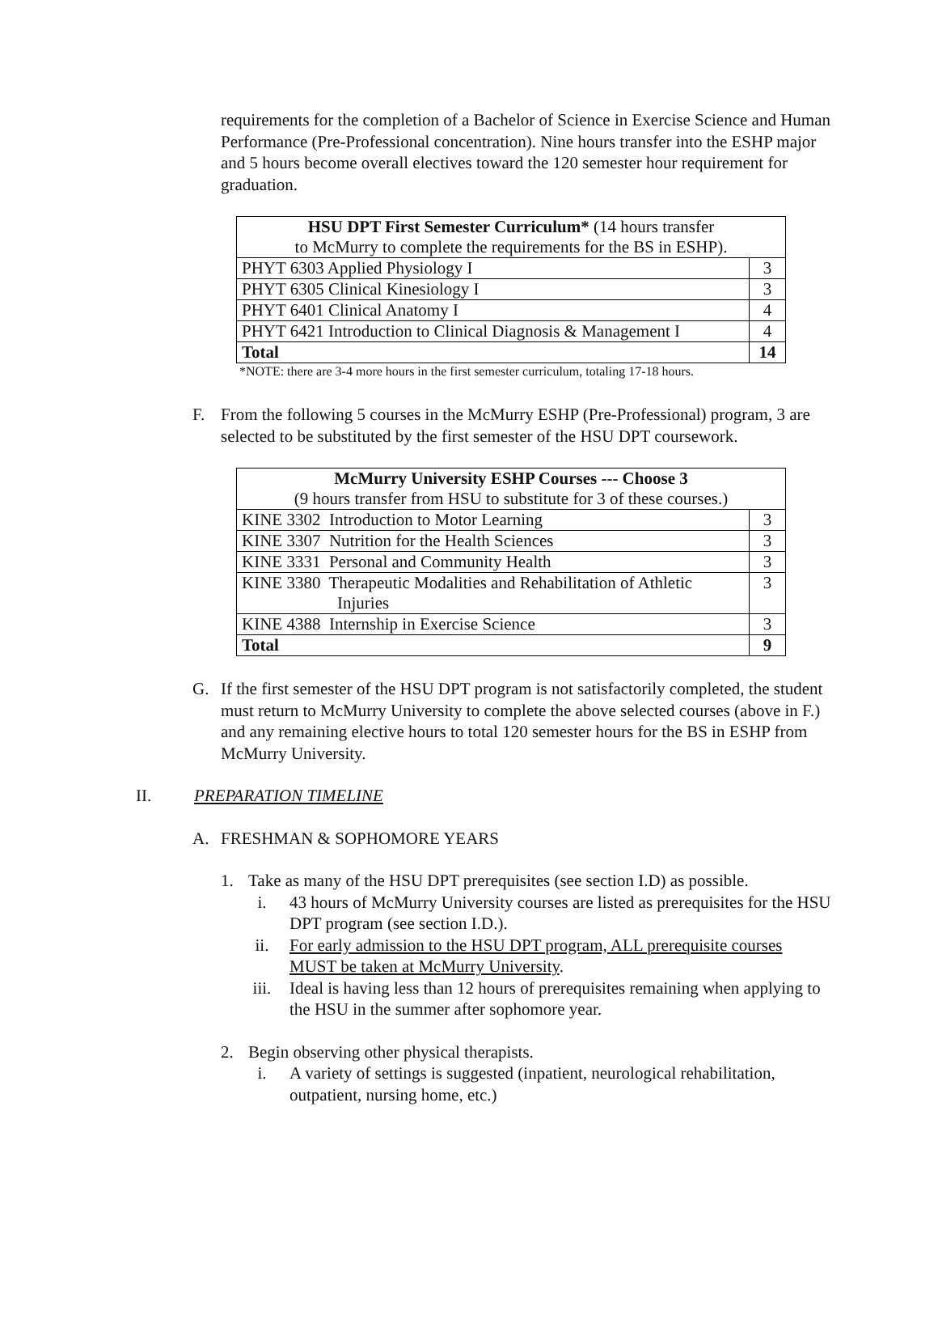requirements for the completion of a Bachelor of Science in Exercise Science and Human Performance (Pre-Professional concentration). Nine hours transfer into the ESHP major and 5 hours become overall electives toward the 120 semester hour requirement for graduation.
| HSU DPT First Semester Curriculum* (14 hours transfer to McMurry to complete the requirements for the BS in ESHP). | |
| PHYT 6303 Applied Physiology I | 3 |
| PHYT 6305 Clinical Kinesiology I | 3 |
| PHYT 6401 Clinical Anatomy I | 4 |
| PHYT 6421 Introduction to Clinical Diagnosis & Management I | 4 |
| Total | 14 |
*NOTE: there are 3-4 more hours in the first semester curriculum, totaling 17-18 hours.
F. From the following 5 courses in the McMurry ESHP (Pre-Professional) program, 3 are selected to be substituted by the first semester of the HSU DPT coursework.
| McMurry University ESHP Courses --- Choose 3 (9 hours transfer from HSU to substitute for 3 of these courses.) | |
| KINE 3302 Introduction to Motor Learning | 3 |
| KINE 3307 Nutrition for the Health Sciences | 3 |
| KINE 3331 Personal and Community Health | 3 |
| KINE 3380 Therapeutic Modalities and Rehabilitation of Athletic Injuries | 3 |
| KINE 4388 Internship in Exercise Science | 3 |
| Total | 9 |
G. If the first semester of the HSU DPT program is not satisfactorily completed, the student must return to McMurry University to complete the above selected courses (above in F.) and any remaining elective hours to total 120 semester hours for the BS in ESHP from McMurry University.
II. PREPARATION TIMELINE
A. FRESHMAN & SOPHOMORE YEARS
1. Take as many of the HSU DPT prerequisites (see section I.D) as possible.
i. 43 hours of McMurry University courses are listed as prerequisites for the HSU DPT program (see section I.D.).
ii. For early admission to the HSU DPT program, ALL prerequisite courses MUST be taken at McMurry University.
iii. Ideal is having less than 12 hours of prerequisites remaining when applying to the HSU in the summer after sophomore year.
2. Begin observing other physical therapists.
i. A variety of settings is suggested (inpatient, neurological rehabilitation, outpatient, nursing home, etc.)